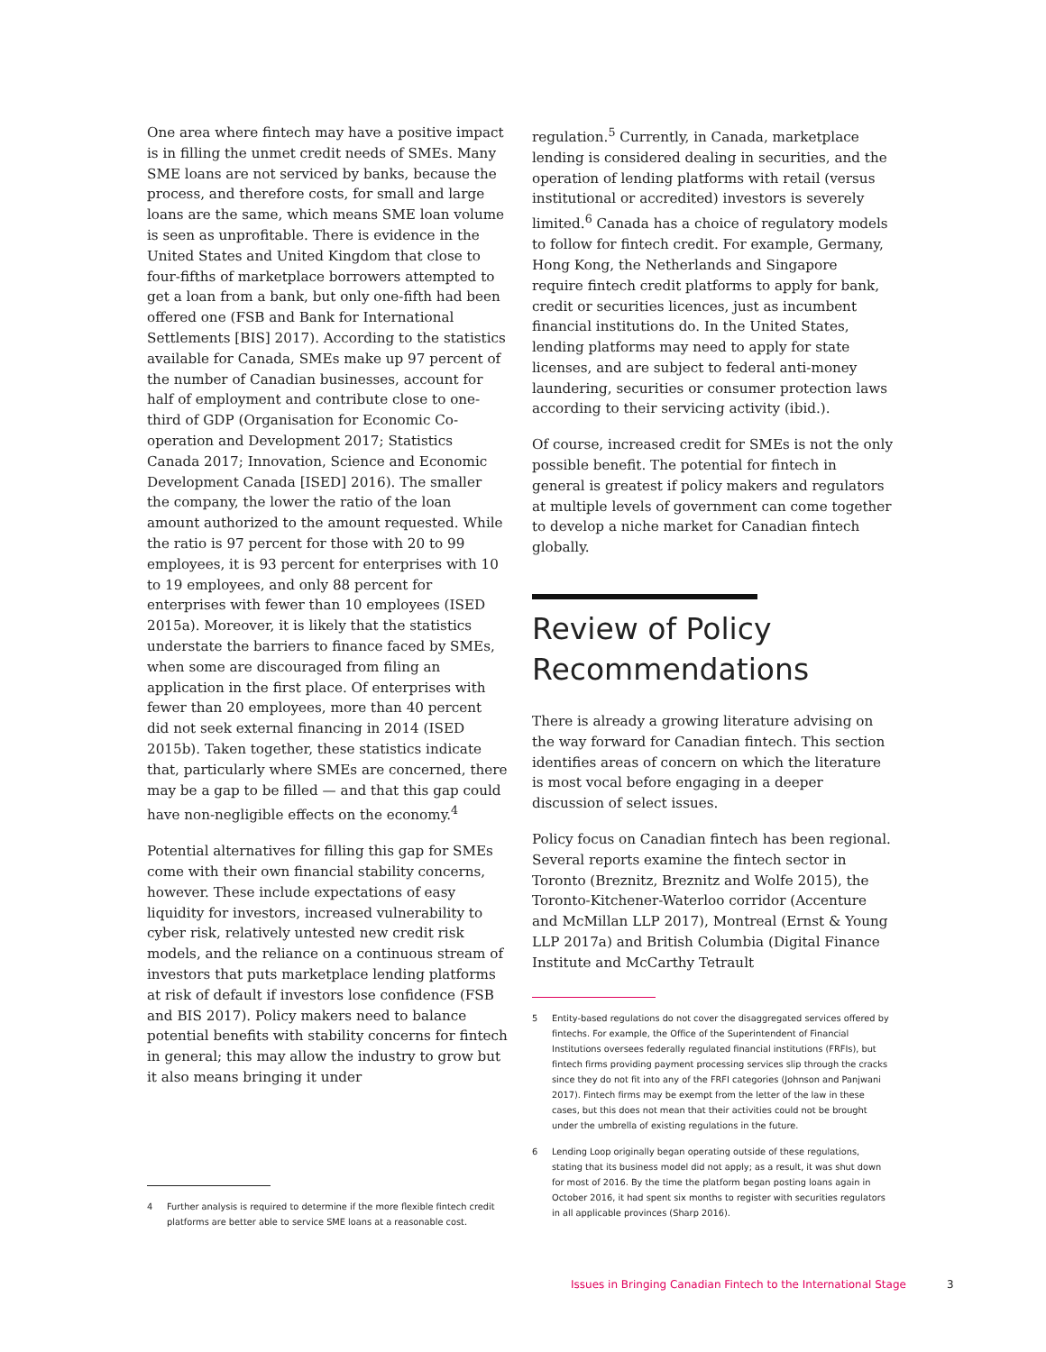One area where fintech may have a positive impact is in filling the unmet credit needs of SMEs. Many SME loans are not serviced by banks, because the process, and therefore costs, for small and large loans are the same, which means SME loan volume is seen as unprofitable. There is evidence in the United States and United Kingdom that close to four-fifths of marketplace borrowers attempted to get a loan from a bank, but only one-fifth had been offered one (FSB and Bank for International Settlements [BIS] 2017). According to the statistics available for Canada, SMEs make up 97 percent of the number of Canadian businesses, account for half of employment and contribute close to one-third of GDP (Organisation for Economic Co-operation and Development 2017; Statistics Canada 2017; Innovation, Science and Economic Development Canada [ISED] 2016). The smaller the company, the lower the ratio of the loan amount authorized to the amount requested. While the ratio is 97 percent for those with 20 to 99 employees, it is 93 percent for enterprises with 10 to 19 employees, and only 88 percent for enterprises with fewer than 10 employees (ISED 2015a). Moreover, it is likely that the statistics understate the barriers to finance faced by SMEs, when some are discouraged from filing an application in the first place. Of enterprises with fewer than 20 employees, more than 40 percent did not seek external financing in 2014 (ISED 2015b). Taken together, these statistics indicate that, particularly where SMEs are concerned, there may be a gap to be filled — and that this gap could have non-negligible effects on the economy.<sup>4</sup>
Potential alternatives for filling this gap for SMEs come with their own financial stability concerns, however. These include expectations of easy liquidity for investors, increased vulnerability to cyber risk, relatively untested new credit risk models, and the reliance on a continuous stream of investors that puts marketplace lending platforms at risk of default if investors lose confidence (FSB and BIS 2017). Policy makers need to balance potential benefits with stability concerns for fintech in general; this may allow the industry to grow but it also means bringing it under
4 Further analysis is required to determine if the more flexible fintech credit platforms are better able to service SME loans at a reasonable cost.
regulation.<sup>5</sup> Currently, in Canada, marketplace lending is considered dealing in securities, and the operation of lending platforms with retail (versus institutional or accredited) investors is severely limited.<sup>6</sup> Canada has a choice of regulatory models to follow for fintech credit. For example, Germany, Hong Kong, the Netherlands and Singapore require fintech credit platforms to apply for bank, credit or securities licences, just as incumbent financial institutions do. In the United States, lending platforms may need to apply for state licenses, and are subject to federal anti-money laundering, securities or consumer protection laws according to their servicing activity (ibid.).
Of course, increased credit for SMEs is not the only possible benefit. The potential for fintech in general is greatest if policy makers and regulators at multiple levels of government can come together to develop a niche market for Canadian fintech globally.
Review of Policy Recommendations
There is already a growing literature advising on the way forward for Canadian fintech. This section identifies areas of concern on which the literature is most vocal before engaging in a deeper discussion of select issues.
Policy focus on Canadian fintech has been regional. Several reports examine the fintech sector in Toronto (Breznitz, Breznitz and Wolfe 2015), the Toronto-Kitchener-Waterloo corridor (Accenture and McMillan LLP 2017), Montreal (Ernst & Young LLP 2017a) and British Columbia (Digital Finance Institute and McCarthy Tetrault
5 Entity-based regulations do not cover the disaggregated services offered by fintechs. For example, the Office of the Superintendent of Financial Institutions oversees federally regulated financial institutions (FRFIs), but fintech firms providing payment processing services slip through the cracks since they do not fit into any of the FRFI categories (Johnson and Panjwani 2017). Fintech firms may be exempt from the letter of the law in these cases, but this does not mean that their activities could not be brought under the umbrella of existing regulations in the future.
6 Lending Loop originally began operating outside of these regulations, stating that its business model did not apply; as a result, it was shut down for most of 2016. By the time the platform began posting loans again in October 2016, it had spent six months to register with securities regulators in all applicable provinces (Sharp 2016).
Issues in Bringing Canadian Fintech to the International Stage
3